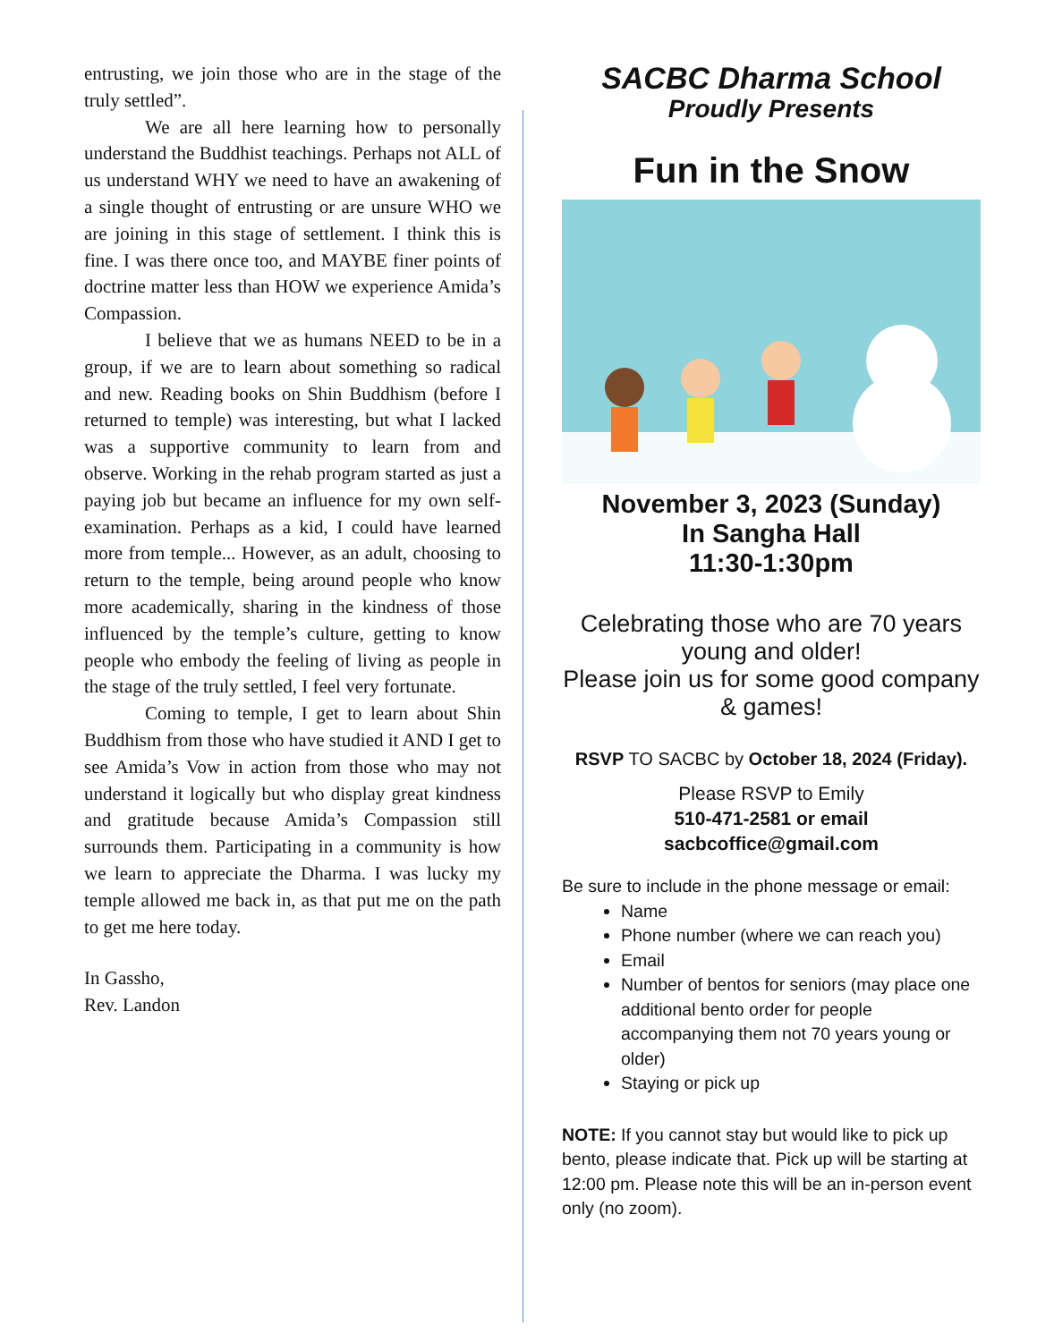entrusting, we join those who are in the stage of the truly settled”.
We are all here learning how to personally understand the Buddhist teachings. Perhaps not ALL of us understand WHY we need to have an awakening of a single thought of entrusting or are unsure WHO we are joining in this stage of settlement. I think this is fine. I was there once too, and MAYBE finer points of doctrine matter less than HOW we experience Amida’s Compassion.
I believe that we as humans NEED to be in a group, if we are to learn about something so radical and new. Reading books on Shin Buddhism (before I returned to temple) was interesting, but what I lacked was a supportive community to learn from and observe. Working in the rehab program started as just a paying job but became an influence for my own self-examination. Perhaps as a kid, I could have learned more from temple... However, as an adult, choosing to return to the temple, being around people who know more academically, sharing in the kindness of those influenced by the temple’s culture, getting to know people who embody the feeling of living as people in the stage of the truly settled, I feel very fortunate.
Coming to temple, I get to learn about Shin Buddhism from those who have studied it AND I get to see Amida’s Vow in action from those who may not understand it logically but who display great kindness and gratitude because Amida’s Compassion still surrounds them. Participating in a community is how we learn to appreciate the Dharma. I was lucky my temple allowed me back in, as that put me on the path to get me here today.
In Gassho,
Rev. Landon
SACBC Dharma School
Proudly Presents
Fun in the Snow
November 3, 2023 (Sunday)
In Sangha Hall
11:30-1:30pm
Celebrating those who are 70 years young and older!
Please join us for some good company & games!
RSVP TO SACBC by October 18, 2024 (Friday).
Please RSVP to Emily
510-471-2581 or email
sacbcoffice@gmail.com
Be sure to include in the phone message or email:
Name
Phone number (where we can reach you)
Email
Number of bentos for seniors (may place one additional bento order for people accompanying them not 70 years young or older)
Staying or pick up
NOTE: If you cannot stay but would like to pick up bento, please indicate that. Pick up will be starting at 12:00 pm. Please note this will be an in-person event only (no zoom).